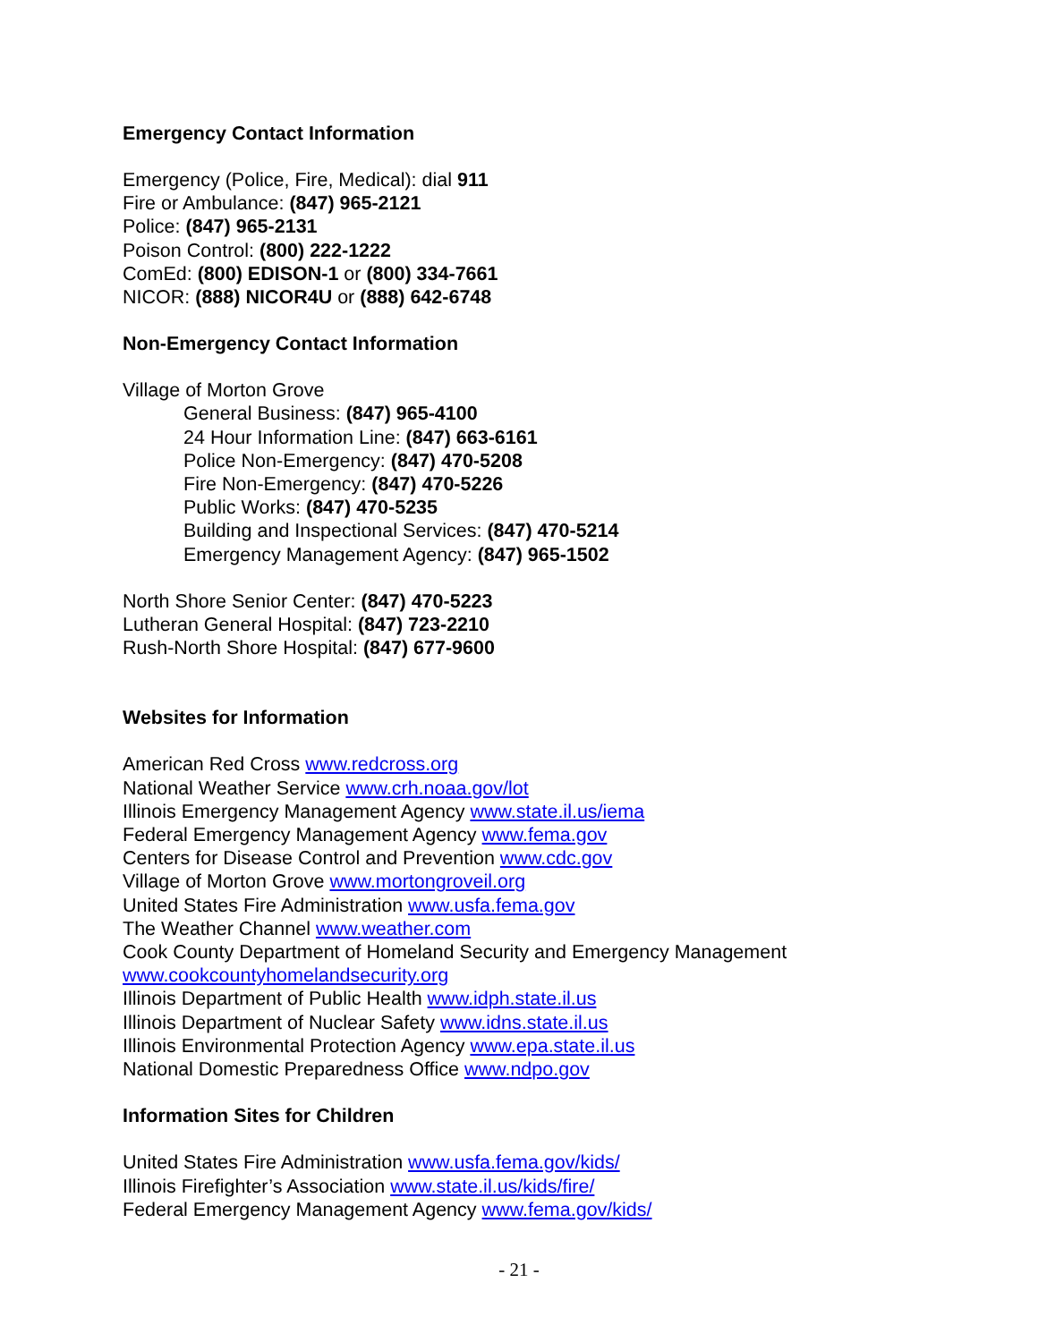Emergency Contact Information
Emergency (Police, Fire, Medical): dial 911
Fire or Ambulance: (847) 965-2121
Police: (847) 965-2131
Poison Control: (800) 222-1222
ComEd: (800) EDISON-1 or (800) 334-7661
NICOR: (888) NICOR4U or (888) 642-6748
Non-Emergency Contact Information
Village of Morton Grove
General Business: (847) 965-4100
24 Hour Information Line: (847) 663-6161
Police Non-Emergency: (847) 470-5208
Fire Non-Emergency: (847) 470-5226
Public Works: (847) 470-5235
Building and Inspectional Services: (847) 470-5214
Emergency Management Agency: (847) 965-1502
North Shore Senior Center: (847) 470-5223
Lutheran General Hospital: (847) 723-2210
Rush-North Shore Hospital: (847) 677-9600
Websites for Information
American Red Cross www.redcross.org
National Weather Service www.crh.noaa.gov/lot
Illinois Emergency Management Agency www.state.il.us/iema
Federal Emergency Management Agency www.fema.gov
Centers for Disease Control and Prevention www.cdc.gov
Village of Morton Grove www.mortongroveil.org
United States Fire Administration www.usfa.fema.gov
The Weather Channel www.weather.com
Cook County Department of Homeland Security and Emergency Management
www.cookcountyhomelandsecurity.org
Illinois Department of Public Health www.idph.state.il.us
Illinois Department of Nuclear Safety www.idns.state.il.us
Illinois Environmental Protection Agency www.epa.state.il.us
National Domestic Preparedness Office www.ndpo.gov
Information Sites for Children
United States Fire Administration www.usfa.fema.gov/kids/
Illinois Firefighter’s Association www.state.il.us/kids/fire/
Federal Emergency Management Agency www.fema.gov/kids/
- 21 -